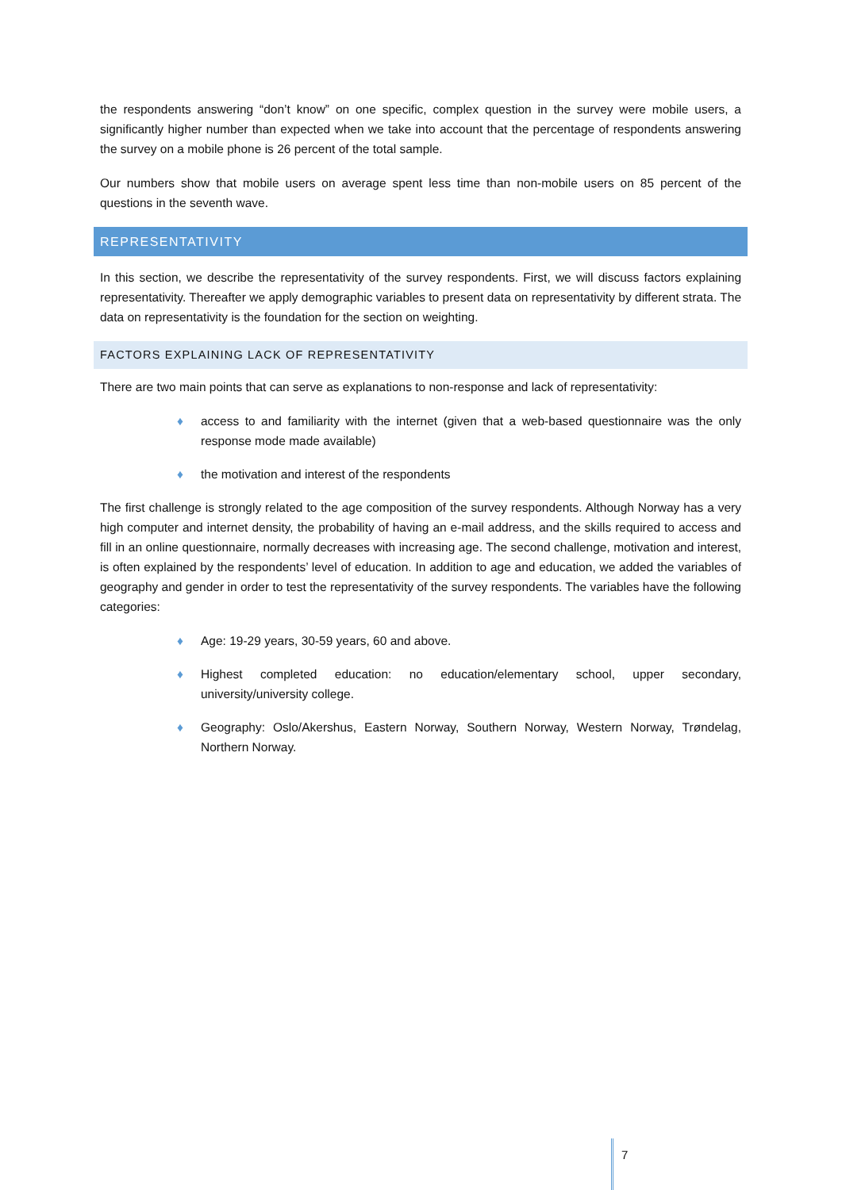the respondents answering “don’t know” on one specific, complex question in the survey were mobile users, a significantly higher number than expected when we take into account that the percentage of respondents answering the survey on a mobile phone is 26 percent of the total sample.
Our numbers show that mobile users on average spent less time than non-mobile users on 85 percent of the questions in the seventh wave.
REPRESENTATIVITY
In this section, we describe the representativity of the survey respondents. First, we will discuss factors explaining representativity. Thereafter we apply demographic variables to present data on representativity by different strata. The data on representativity is the foundation for the section on weighting.
FACTORS EXPLAINING LACK OF REPRESENTATIVITY
There are two main points that can serve as explanations to non-response and lack of representativity:
♦ access to and familiarity with the internet (given that a web-based questionnaire was the only response mode made available)
♦ the motivation and interest of the respondents
The first challenge is strongly related to the age composition of the survey respondents. Although Norway has a very high computer and internet density, the probability of having an e-mail address, and the skills required to access and fill in an online questionnaire, normally decreases with increasing age. The second challenge, motivation and interest, is often explained by the respondents’ level of education. In addition to age and education, we added the variables of geography and gender in order to test the representativity of the survey respondents. The variables have the following categories:
♦ Age: 19-29 years, 30-59 years, 60 and above.
♦ Highest completed education: no education/elementary school, upper secondary, university/university college.
♦ Geography: Oslo/Akershus, Eastern Norway, Southern Norway, Western Norway, Trøndelag, Northern Norway.
7